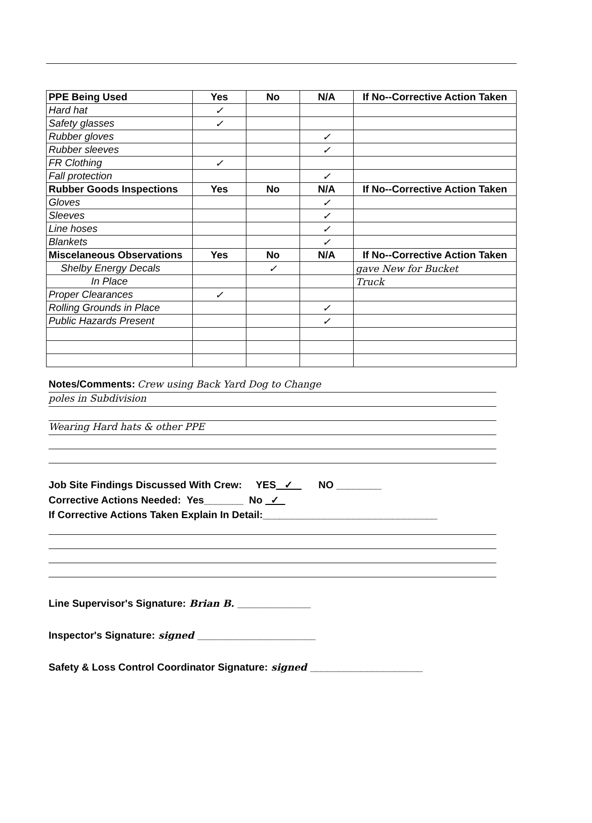| PPE Being Used | Yes | No | N/A | If No--Corrective Action Taken |
| --- | --- | --- | --- | --- |
| Hard hat | ✓ | | | |
| Safety glasses | ✓ | | | |
| Rubber gloves | | | ✓ | |
| Rubber sleeves | | | ✓ | |
| FR Clothing | ✓ | | | |
| Fall protection | | | ✓ | |
| Rubber Goods Inspections | Yes | No | N/A | If No--Corrective Action Taken |
| Gloves | | | ✓ | |
| Sleeves | | | ✓ | |
| Line hoses | | | ✓ | |
| Blankets | | | ✓ | |
| Miscelaneous Observations | Yes | No | N/A | If No--Corrective Action Taken |
| Shelby Energy Decals | | ✓ | | gave New for Bucket |
| In Place | | | | Truck |
| Proper Clearances | ✓ | | | |
| Rolling Grounds in Place | | | ✓ | |
| Public Hazards Present | | | ✓ | |
Notes/Comments: Crew using Back Yard Dog to Change
poles in Subdivision
Wearing Hard hats & other PPE
Job Site Findings Discussed With Crew: YES ✓ NO ________
Corrective Actions Needed: Yes_______ No ✓
If Corrective Actions Taken Explain In Detail:_______________________________
Line Supervisor's Signature: Brian B. _____________
Inspector's Signature: signed _____________________
Safety & Loss Control Coordinator Signature: signed ____________________